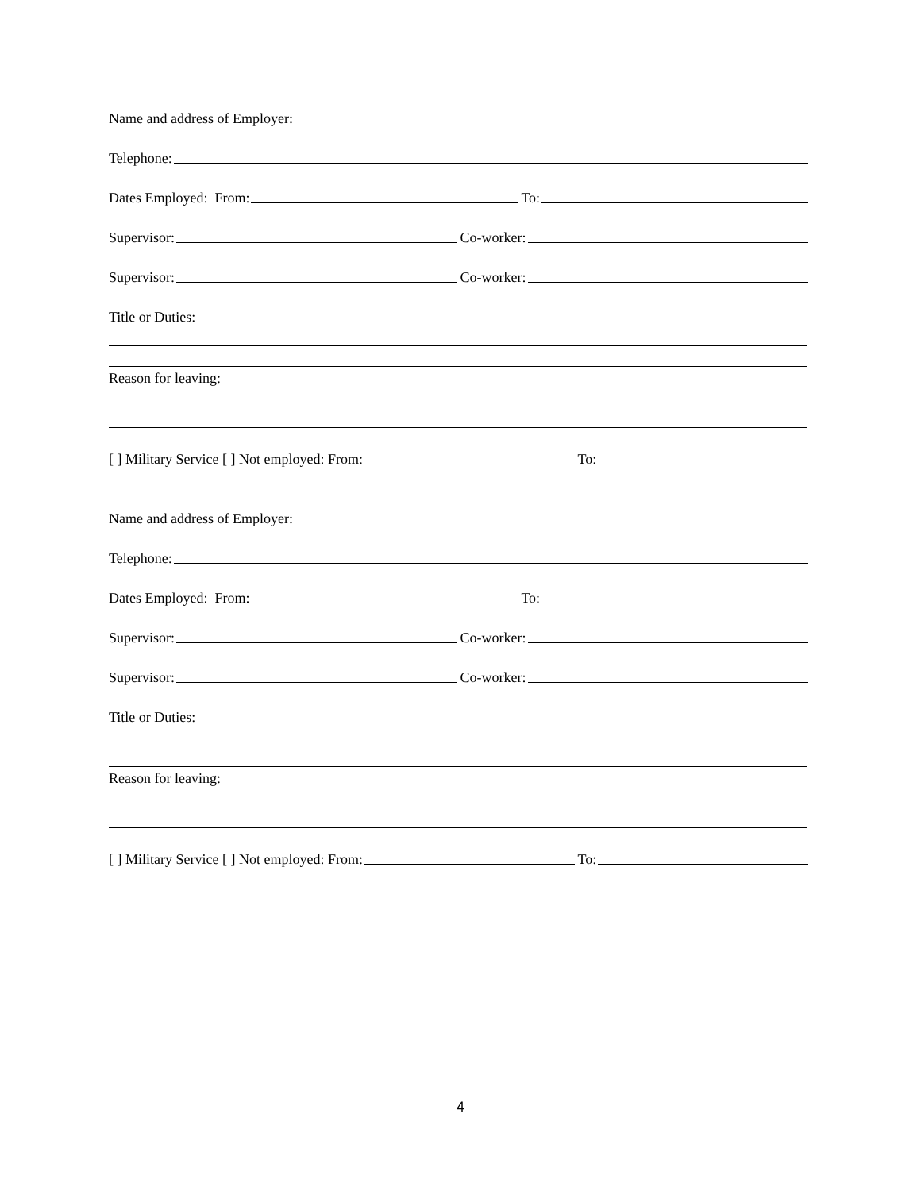Name and address of Employer:
Telephone:
Dates Employed: From: To:
Supervisor: Co-worker:
Supervisor: Co-worker:
Title or Duties:
Reason for leaving:
[ ] Military Service [ ] Not employed: From: To:
Name and address of Employer:
Telephone:
Dates Employed: From: To:
Supervisor: Co-worker:
Supervisor: Co-worker:
Title or Duties:
Reason for leaving:
[ ] Military Service [ ] Not employed: From: To:
4